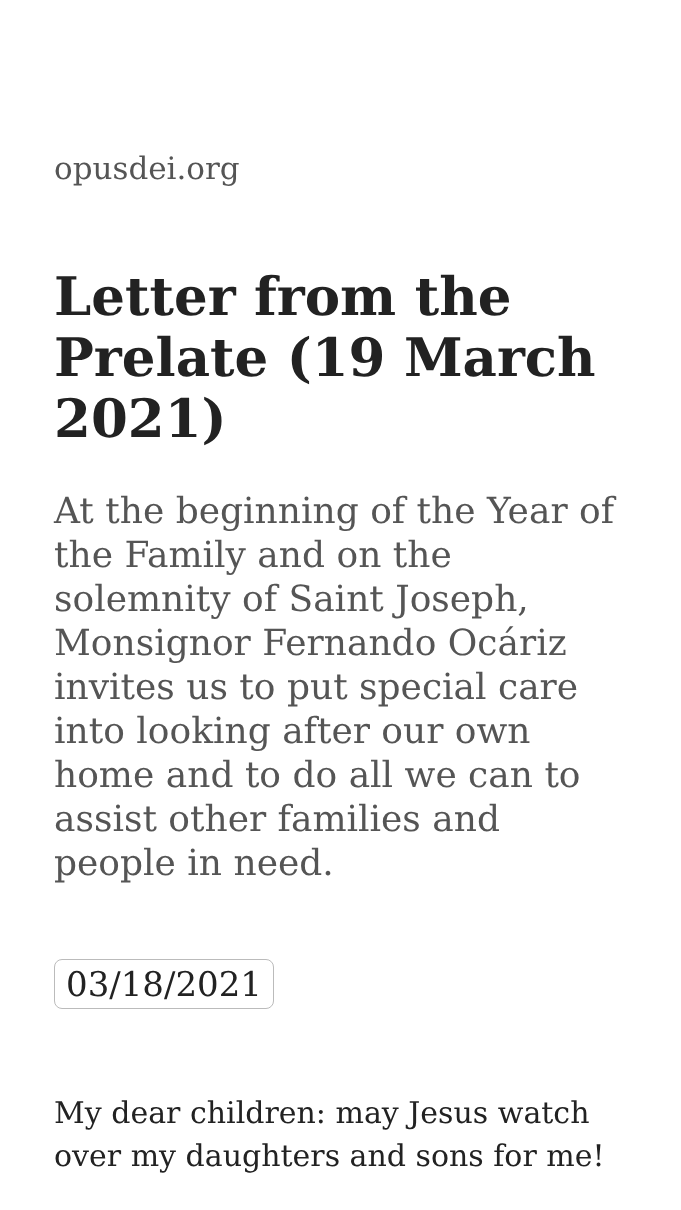opusdei.org
Letter from the Prelate (19 March 2021)
At the beginning of the Year of the Family and on the solemnity of Saint Joseph, Monsignor Fernando Ocáriz invites us to put special care into looking after our own home and to do all we can to assist other families and people in need.
03/18/2021
My dear children: may Jesus watch over my daughters and sons for me!